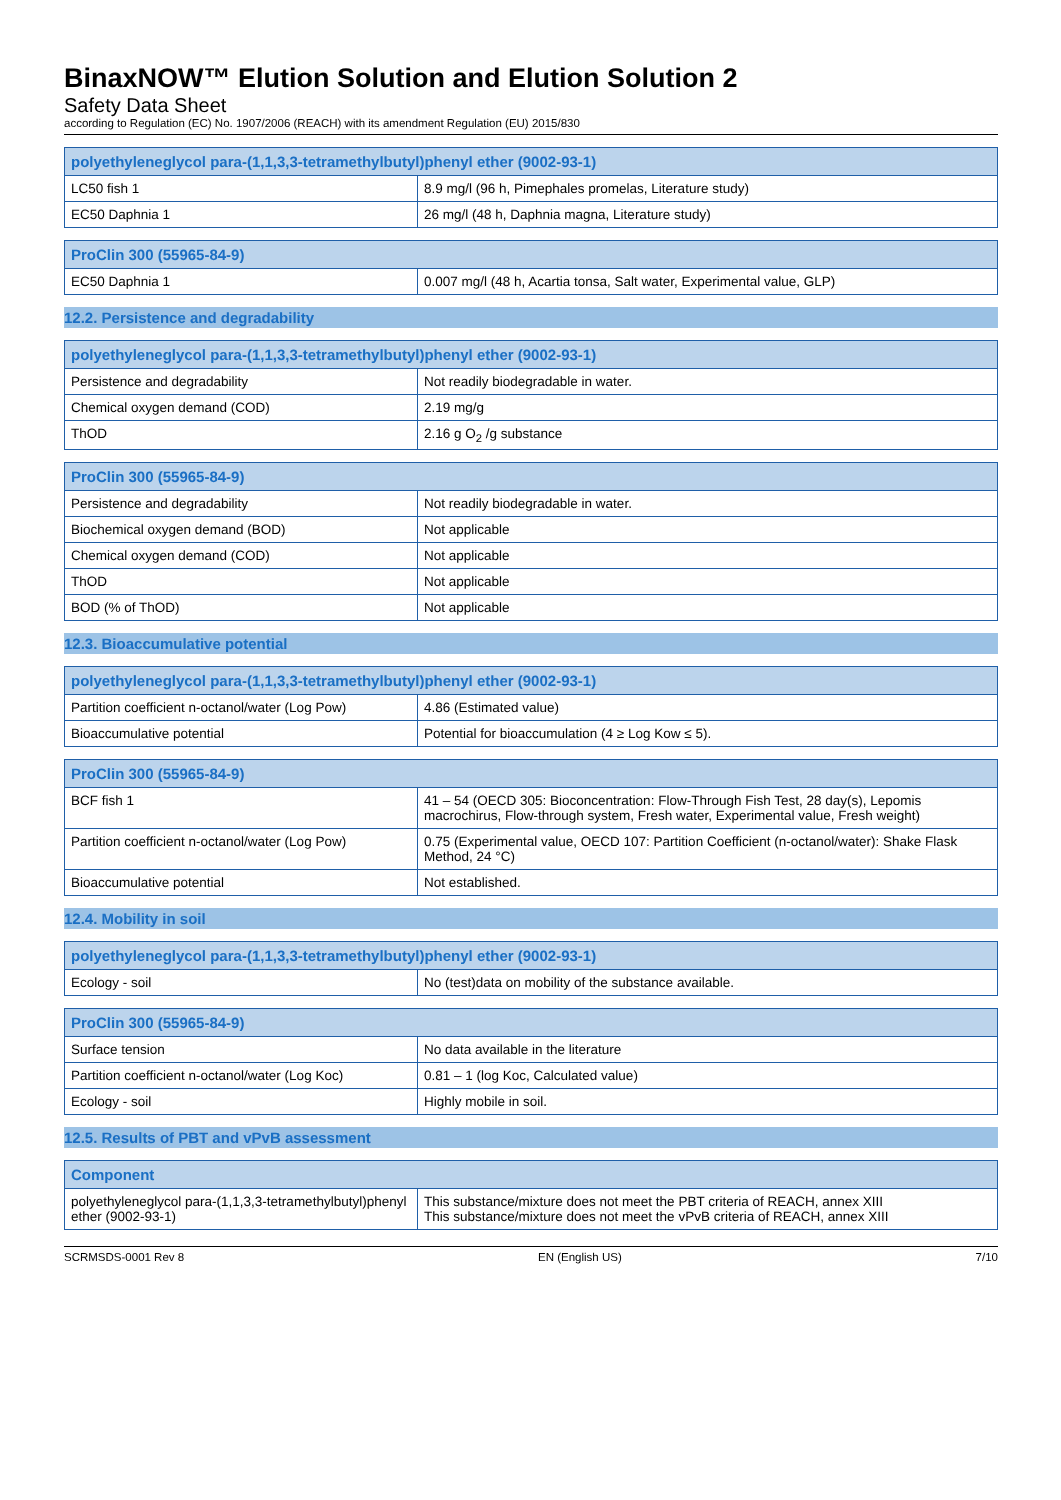BinaxNOW™ Elution Solution and Elution Solution 2
Safety Data Sheet
according to Regulation (EC) No. 1907/2006 (REACH) with its amendment Regulation (EU) 2015/830
| polyethyleneglycol para-(1,1,3,3-tetramethylbutyl)phenyl ether (9002-93-1) | |
| --- | --- |
| LC50 fish 1 | 8.9 mg/l (96 h, Pimephales promelas, Literature study) |
| EC50 Daphnia 1 | 26 mg/l (48 h, Daphnia magna, Literature study) |
| ProClin 300 (55965-84-9) | |
| --- | --- |
| EC50 Daphnia 1 | 0.007 mg/l (48 h, Acartia tonsa, Salt water, Experimental value, GLP) |
12.2. Persistence and degradability
| polyethyleneglycol para-(1,1,3,3-tetramethylbutyl)phenyl ether (9002-93-1) | |
| --- | --- |
| Persistence and degradability | Not readily biodegradable in water. |
| Chemical oxygen demand (COD) | 2.19 mg/g |
| ThOD | 2.16 g O<sub>2</sub> /g substance |
| ProClin 300 (55965-84-9) | |
| --- | --- |
| Persistence and degradability | Not readily biodegradable in water. |
| Biochemical oxygen demand (BOD) | Not applicable |
| Chemical oxygen demand (COD) | Not applicable |
| ThOD | Not applicable |
| BOD (% of ThOD) | Not applicable |
12.3. Bioaccumulative potential
| polyethyleneglycol para-(1,1,3,3-tetramethylbutyl)phenyl ether (9002-93-1) | |
| --- | --- |
| Partition coefficient n-octanol/water (Log Pow) | 4.86 (Estimated value) |
| Bioaccumulative potential | Potential for bioaccumulation (4 ≥ Log Kow ≤ 5). |
| ProClin 300 (55965-84-9) | |
| --- | --- |
| BCF fish 1 | 41 – 54 (OECD 305: Bioconcentration: Flow-Through Fish Test, 28 day(s), Lepomis macrochirus, Flow-through system, Fresh water, Experimental value, Fresh weight) |
| Partition coefficient n-octanol/water (Log Pow) | 0.75 (Experimental value, OECD 107: Partition Coefficient (n-octanol/water): Shake Flask Method, 24 °C) |
| Bioaccumulative potential | Not established. |
12.4. Mobility in soil
| polyethyleneglycol para-(1,1,3,3-tetramethylbutyl)phenyl ether (9002-93-1) | |
| --- | --- |
| Ecology - soil | No (test)data on mobility of the substance available. |
| ProClin 300 (55965-84-9) | |
| --- | --- |
| Surface tension | No data available in the literature |
| Partition coefficient n-octanol/water (Log Koc) | 0.81 – 1 (log Koc, Calculated value) |
| Ecology - soil | Highly mobile in soil. |
12.5. Results of PBT and vPvB assessment
| Component | |
| --- | --- |
| polyethyleneglycol para-(1,1,3,3-tetramethylbutyl)phenyl ether (9002-93-1) | This substance/mixture does not meet the PBT criteria of REACH, annex XIII This substance/mixture does not meet the vPvB criteria of REACH, annex XIII |
SCRMSDS-0001 Rev 8 EN (English US) 7/10